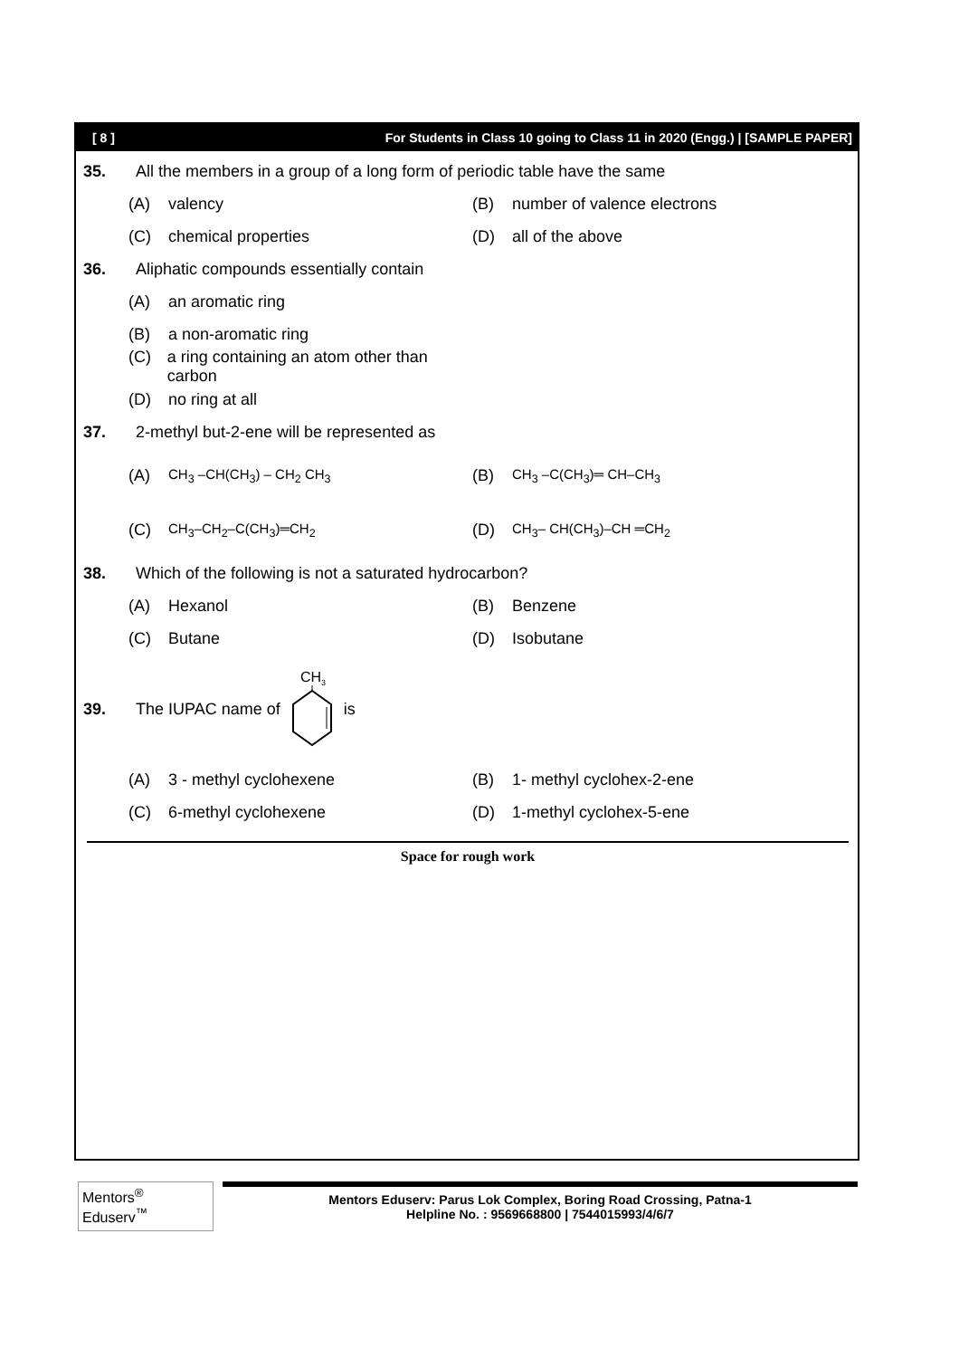[ 8 ] For Students in Class 10 going to Class 11 in 2020 (Engg.) | [SAMPLE PAPER]
35. All the members in a group of a long form of periodic table have the same
(A) valency
(B) number of valence electrons
(C) chemical properties (D) all of the above
36. Aliphatic compounds essentially contain
(A) an aromatic ring
(B) a non-aromatic ring
(C) a ring containing an atom other than carbon
(D) no ring at all
37. 2-methyl but-2-ene will be represented as
(A) CH<sub>3</sub> –CH(CH<sub>3</sub>) – CH<sub>2</sub> CH<sub>3</sub>
(B) CH<sub>3</sub> –C(CH<sub>3</sub>)═ CH–CH<sub>3</sub>
(C) CH<sub>3</sub>–CH<sub>2</sub>–C(CH<sub>3</sub>)═CH<sub>2</sub>
(D) CH<sub>3</sub>– CH(CH<sub>3</sub>)–CH ═CH<sub>2</sub>
38. Which of the following is not a saturated hydrocarbon?
(A) Hexanol (B) Benzene
(C) Butane (D) Isobutane
39. The IUPAC name of
CH3
is
(A) 3 - methyl cyclohexene (B) 1- methyl cyclohex-2-ene
(C) 6-methyl cyclohexene (D) 1-methyl cyclohex-5-ene
Space for rough work
Mentors<sup>®</sup> Eduserv<sup>™</sup>
Mentors Eduserv: Parus Lok Complex, Boring Road Crossing, Patna-1
Helpline No. : 9569668800 | 7544015993/4/6/7